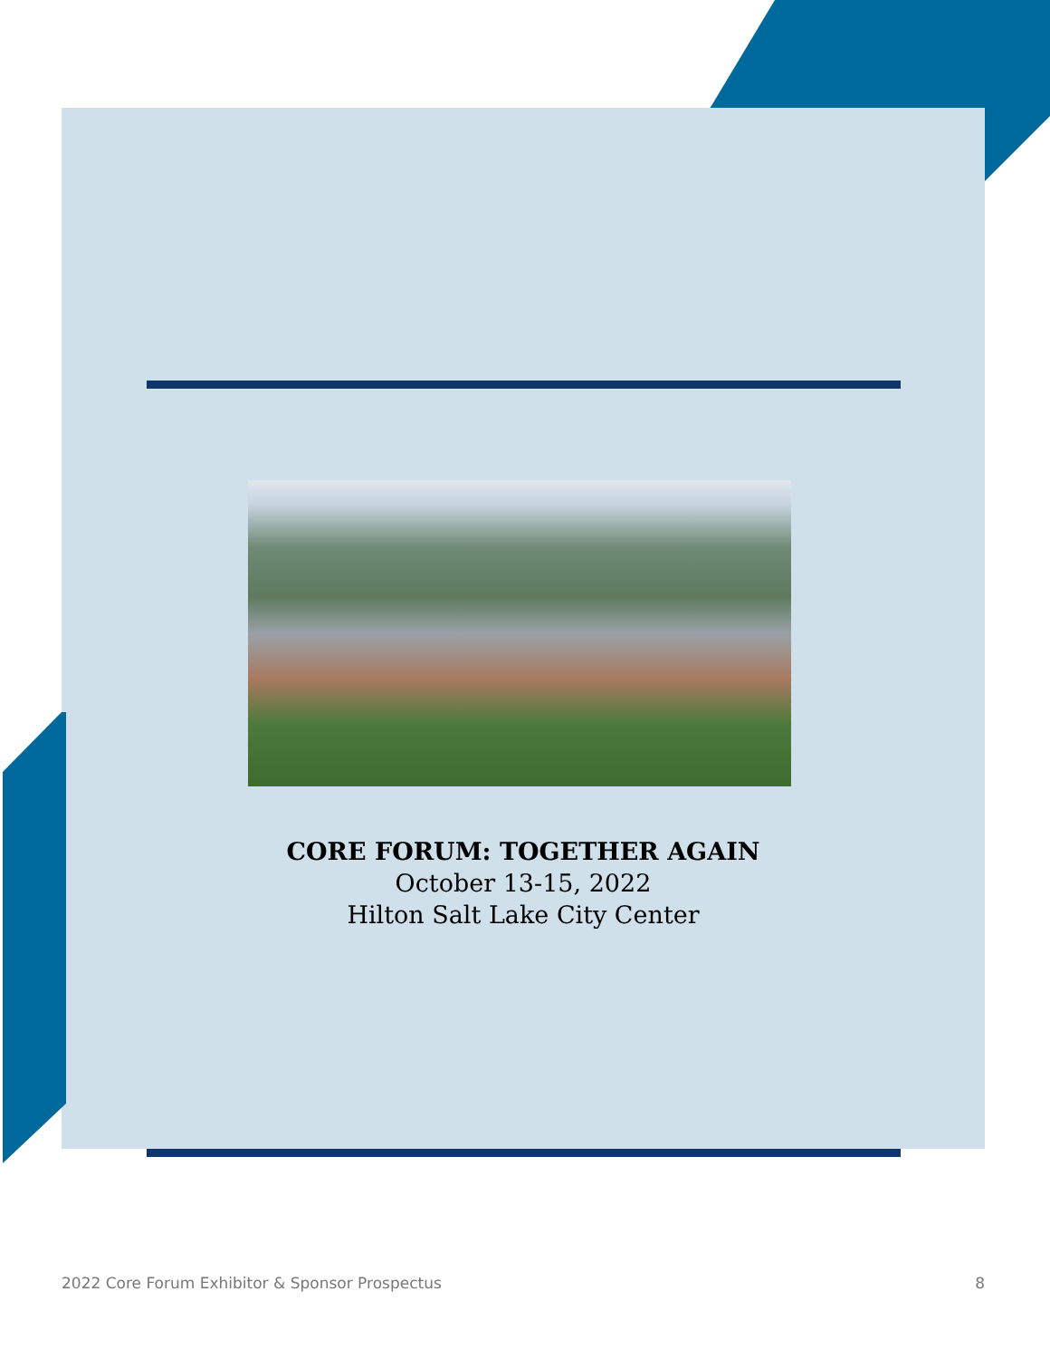CORE FORUM: TOGETHER AGAIN
October 13-15, 2022
Hilton Salt Lake City Center
2022 Core Forum Exhibitor & Sponsor Prospectus 8